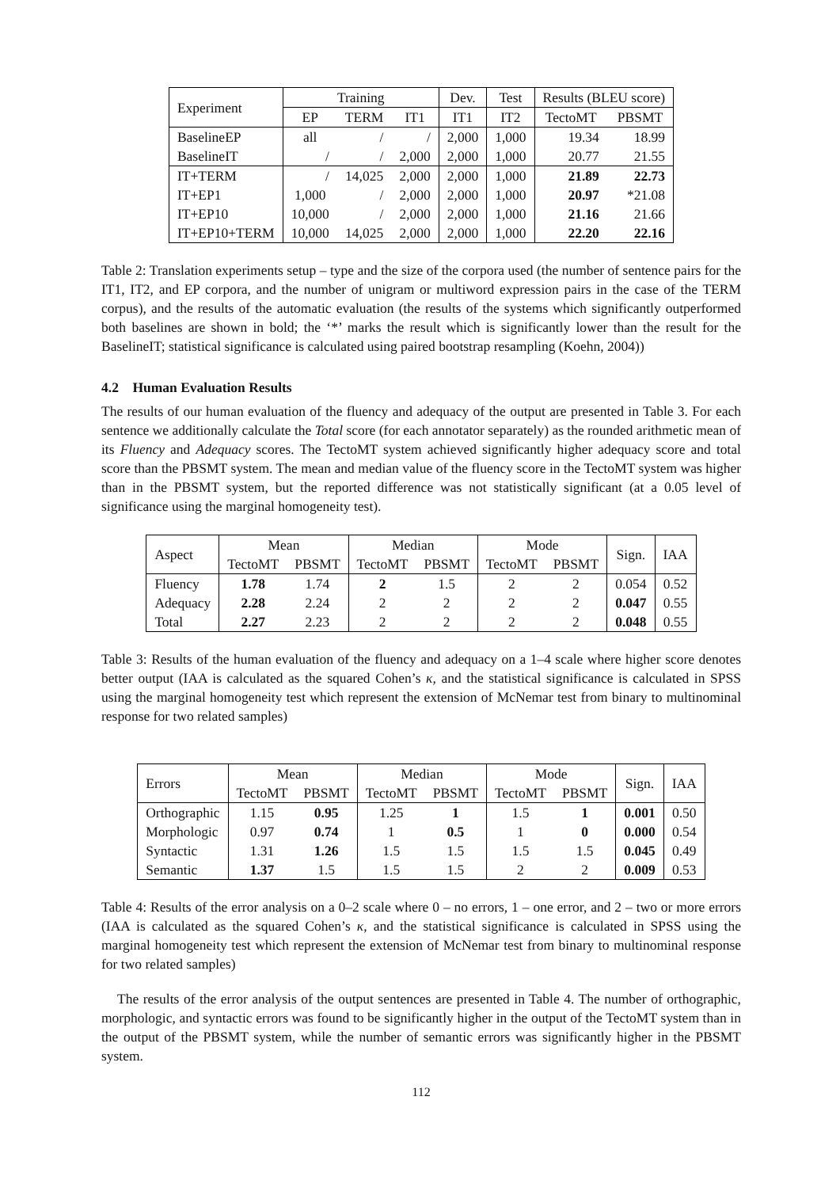| Experiment | Training | | | Dev. | Test | Results (BLEU score) | |
| --- | --- | --- | --- | --- | --- | --- | --- |
| | EP | TERM | IT1 | IT1 | IT2 | TectoMT | PBSMT |
| BaselineEP | all | / | / | 2,000 | 1,000 | 19.34 | 18.99 |
| BaselineIT | / | / | 2,000 | 2,000 | 1,000 | 20.77 | 21.55 |
| IT+TERM | / | 14,025 | 2,000 | 2,000 | 1,000 | 21.89 | 22.73 |
| IT+EP1 | 1,000 | / | 2,000 | 2,000 | 1,000 | 20.97 | *21.08 |
| IT+EP10 | 10,000 | / | 2,000 | 2,000 | 1,000 | 21.16 | 21.66 |
| IT+EP10+TERM | 10,000 | 14,025 | 2,000 | 2,000 | 1,000 | 22.20 | 22.16 |
Table 2: Translation experiments setup – type and the size of the corpora used (the number of sentence pairs for the IT1, IT2, and EP corpora, and the number of unigram or multiword expression pairs in the case of the TERM corpus), and the results of the automatic evaluation (the results of the systems which significantly outperformed both baselines are shown in bold; the ‘*’ marks the result which is significantly lower than the result for the BaselineIT; statistical significance is calculated using paired bootstrap resampling (Koehn, 2004))
4.2 Human Evaluation Results
The results of our human evaluation of the fluency and adequacy of the output are presented in Table 3. For each sentence we additionally calculate the Total score (for each annotator separately) as the rounded arithmetic mean of its Fluency and Adequacy scores. The TectoMT system achieved significantly higher adequacy score and total score than the PBSMT system. The mean and median value of the fluency score in the TectoMT system was higher than in the PBSMT system, but the reported difference was not statistically significant (at a 0.05 level of significance using the marginal homogeneity test).
| Aspect | Mean | | Median | | Mode | | Sign. | IAA |
| --- | --- | --- | --- | --- | --- | --- | --- | --- |
| | TectoMT | PBSMT | TectoMT | PBSMT | TectoMT | PBSMT | | |
| Fluency | 1.78 | 1.74 | 2 | 1.5 | 2 | 2 | 0.054 | 0.52 |
| Adequacy | 2.28 | 2.24 | 2 | 2 | 2 | 2 | 0.047 | 0.55 |
| Total | 2.27 | 2.23 | 2 | 2 | 2 | 2 | 0.048 | 0.55 |
Table 3: Results of the human evaluation of the fluency and adequacy on a 1–4 scale where higher score denotes better output (IAA is calculated as the squared Cohen’s κ, and the statistical significance is calculated in SPSS using the marginal homogeneity test which represent the extension of McNemar test from binary to multinominal response for two related samples)
| Errors | Mean | | Median | | Mode | | Sign. | IAA |
| --- | --- | --- | --- | --- | --- | --- | --- | --- |
| | TectoMT | PBSMT | TectoMT | PBSMT | TectoMT | PBSMT | | |
| Orthographic | 1.15 | 0.95 | 1.25 | 1 | 1.5 | 1 | 0.001 | 0.50 |
| Morphologic | 0.97 | 0.74 | 1 | 0.5 | 1 | 0 | 0.000 | 0.54 |
| Syntactic | 1.31 | 1.26 | 1.5 | 1.5 | 1.5 | 1.5 | 0.045 | 0.49 |
| Semantic | 1.37 | 1.5 | 1.5 | 1.5 | 2 | 2 | 0.009 | 0.53 |
Table 4: Results of the error analysis on a 0–2 scale where 0 – no errors, 1 – one error, and 2 – two or more errors (IAA is calculated as the squared Cohen’s κ, and the statistical significance is calculated in SPSS using the marginal homogeneity test which represent the extension of McNemar test from binary to multinominal response for two related samples)
The results of the error analysis of the output sentences are presented in Table 4. The number of orthographic, morphologic, and syntactic errors was found to be significantly higher in the output of the TectoMT system than in the output of the PBSMT system, while the number of semantic errors was significantly higher in the PBSMT system.
112